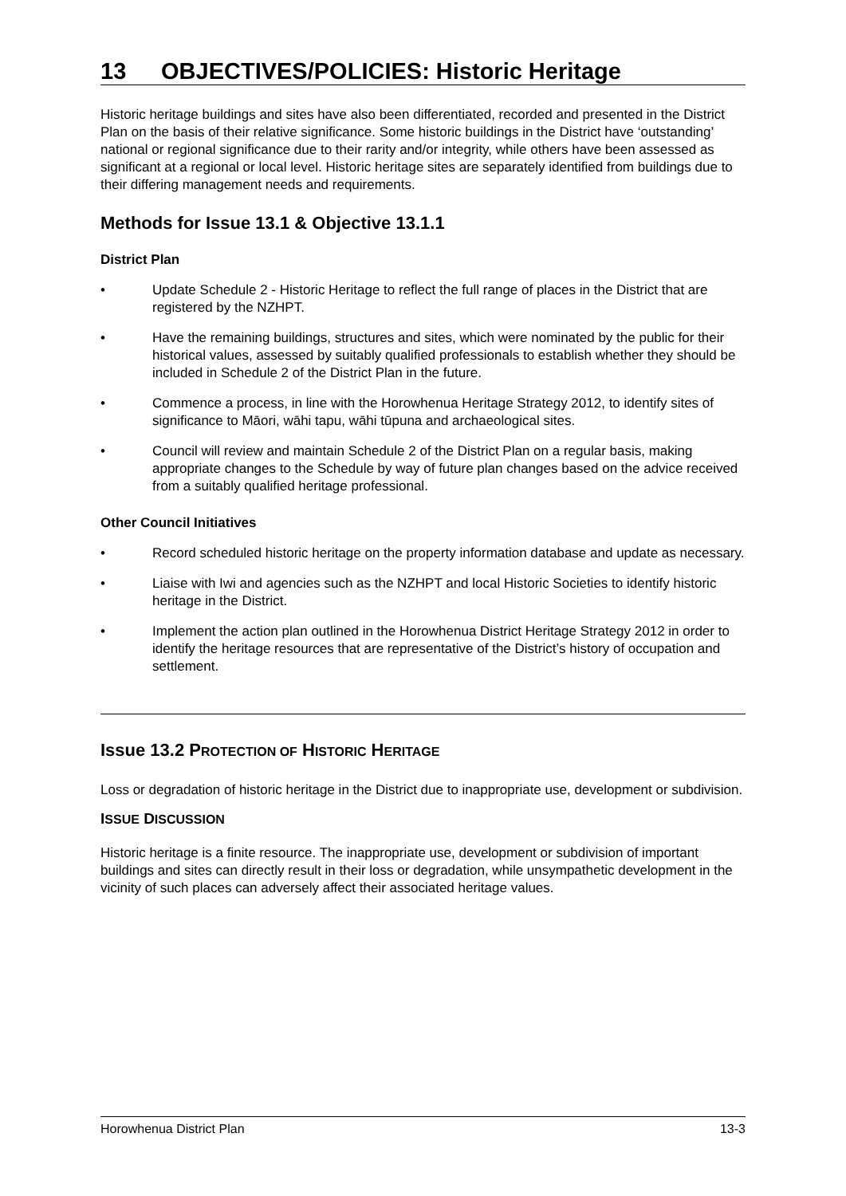13 OBJECTIVES/POLICIES: Historic Heritage
Historic heritage buildings and sites have also been differentiated, recorded and presented in the District Plan on the basis of their relative significance. Some historic buildings in the District have ‘outstanding’ national or regional significance due to their rarity and/or integrity, while others have been assessed as significant at a regional or local level. Historic heritage sites are separately identified from buildings due to their differing management needs and requirements.
Methods for Issue 13.1 & Objective 13.1.1
District Plan
• Update Schedule 2 - Historic Heritage to reflect the full range of places in the District that are registered by the NZHPT.
• Have the remaining buildings, structures and sites, which were nominated by the public for their historical values, assessed by suitably qualified professionals to establish whether they should be included in Schedule 2 of the District Plan in the future.
• Commence a process, in line with the Horowhenua Heritage Strategy 2012, to identify sites of significance to Māori, wāhi tapu, wāhi tūpuna and archaeological sites.
• Council will review and maintain Schedule 2 of the District Plan on a regular basis, making appropriate changes to the Schedule by way of future plan changes based on the advice received from a suitably qualified heritage professional.
Other Council Initiatives
• Record scheduled historic heritage on the property information database and update as necessary.
• Liaise with Iwi and agencies such as the NZHPT and local Historic Societies to identify historic heritage in the District.
• Implement the action plan outlined in the Horowhenua District Heritage Strategy 2012 in order to identify the heritage resources that are representative of the District’s history of occupation and settlement.
Issue 13.2 PROTECTION OF HISTORIC HERITAGE
Loss or degradation of historic heritage in the District due to inappropriate use, development or subdivision.
ISSUE DISCUSSION
Historic heritage is a finite resource. The inappropriate use, development or subdivision of important buildings and sites can directly result in their loss or degradation, while unsympathetic development in the vicinity of such places can adversely affect their associated heritage values.
Horowhenua District Plan 13-3